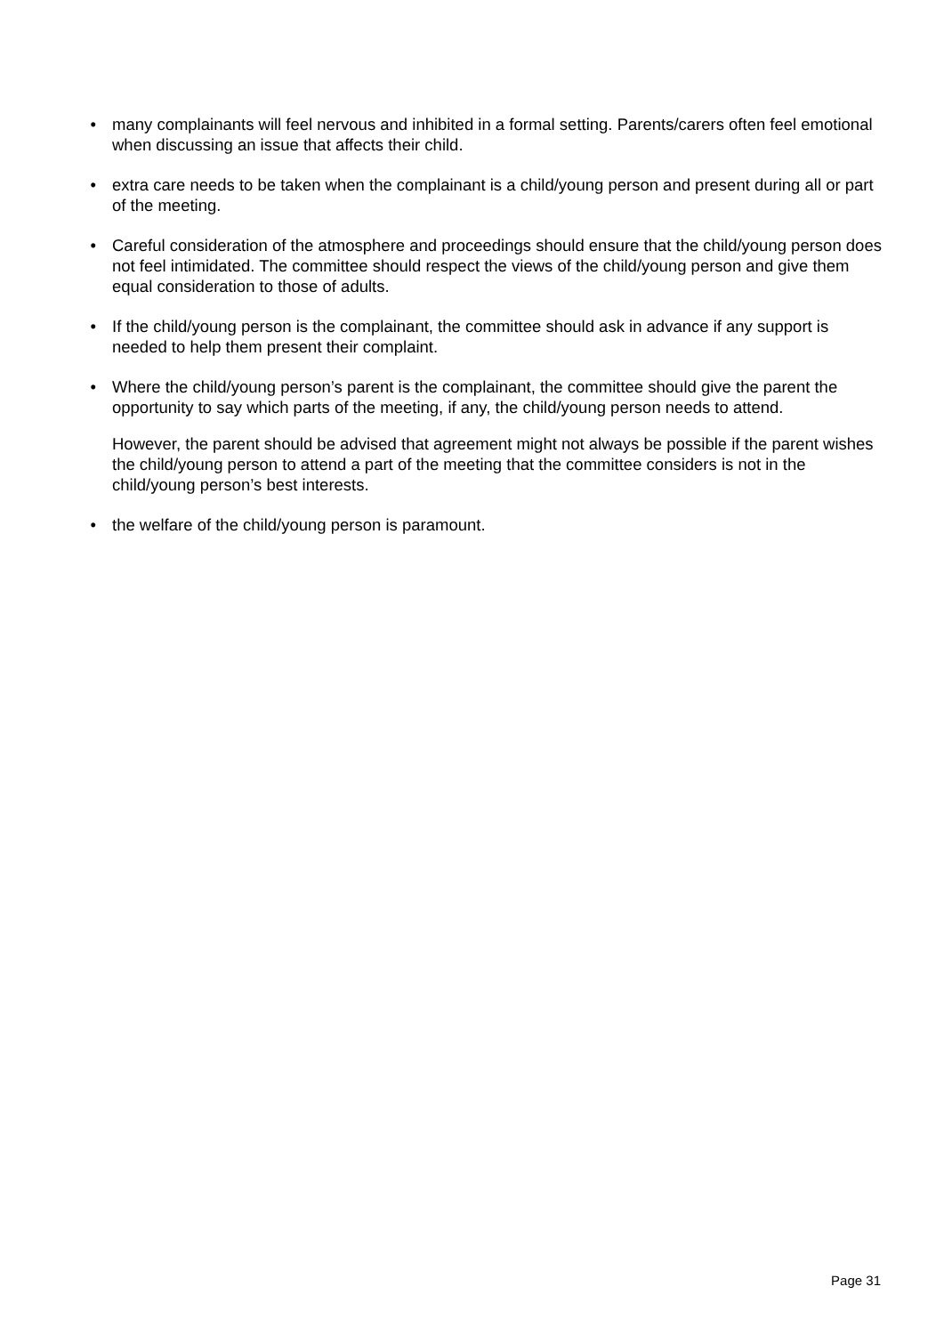• many complainants will feel nervous and inhibited in a formal setting. Parents/carers often feel emotional when discussing an issue that affects their child.
• extra care needs to be taken when the complainant is a child/young person and present during all or part of the meeting.
• Careful consideration of the atmosphere and proceedings should ensure that the child/young person does not feel intimidated. The committee should respect the views of the child/young person and give them equal consideration to those of adults.
• If the child/young person is the complainant, the committee should ask in advance if any support is needed to help them present their complaint.
• Where the child/young person’s parent is the complainant, the committee should give the parent the opportunity to say which parts of the meeting, if any, the child/young person needs to attend.
However, the parent should be advised that agreement might not always be possible if the parent wishes the child/young person to attend a part of the meeting that the committee considers is not in the child/young person’s best interests.
• the welfare of the child/young person is paramount.
Page 31